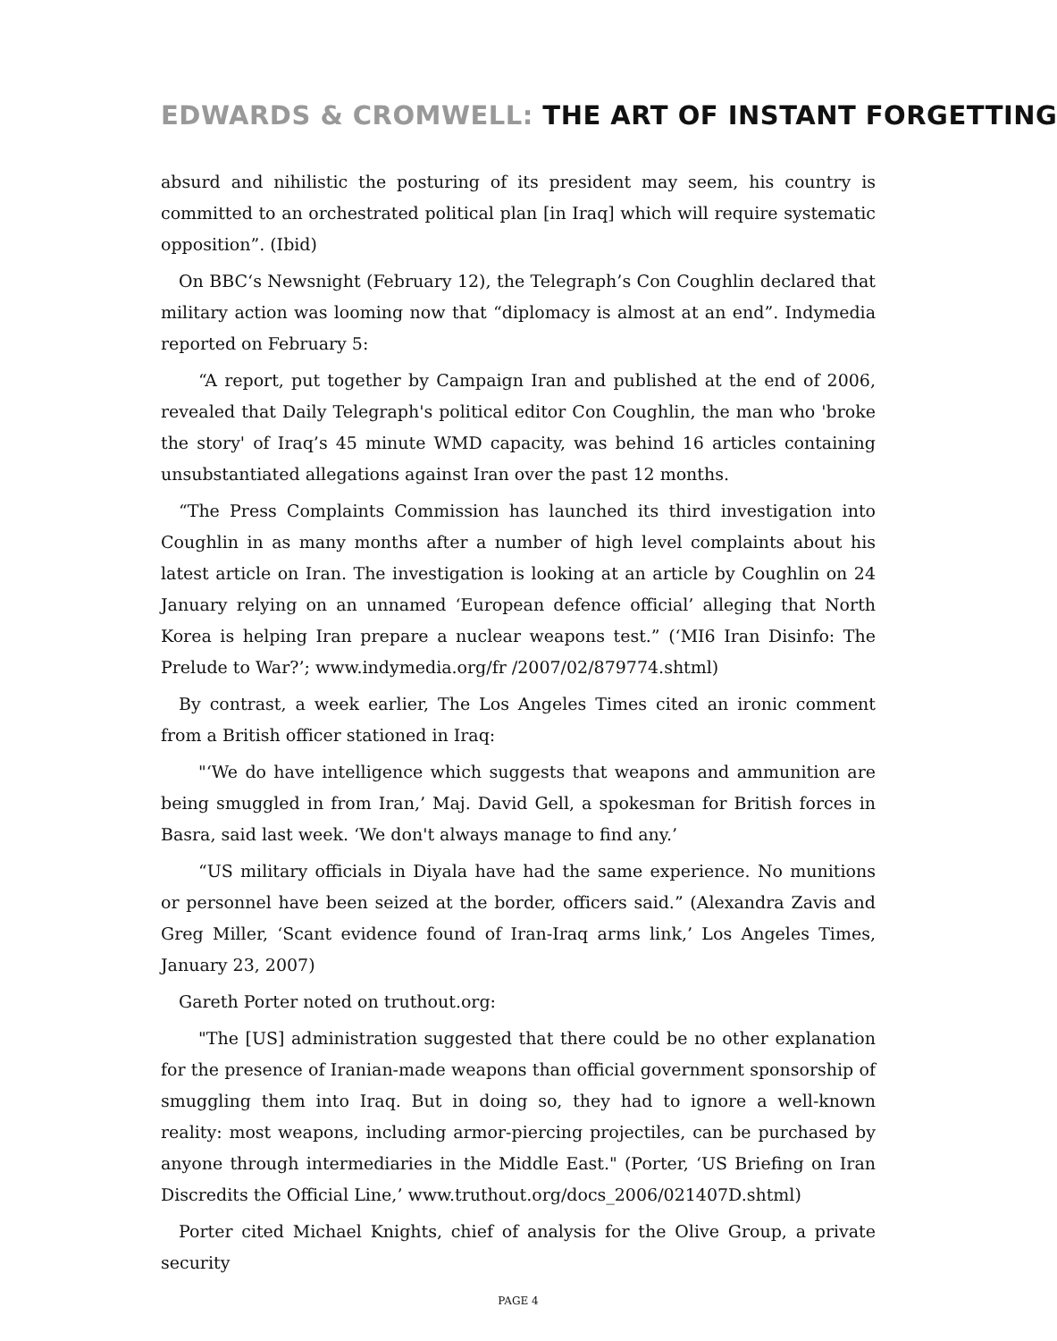EDWARDS & CROMWELL: THE ART OF INSTANT FORGETTING
absurd and nihilistic the posturing of its president may seem, his country is committed to an orchestrated political plan [in Iraq] which will require systematic opposition”. (Ibid)
On BBC‘s Newsnight (February 12), the Telegraph’s Con Coughlin declared that military action was looming now that “diplomacy is almost at an end”. Indymedia reported on February 5:
“A report, put together by Campaign Iran and published at the end of 2006, revealed that Daily Telegraph's political editor Con Coughlin, the man who 'broke the story' of Iraq’s 45 minute WMD capacity, was behind 16 articles containing unsubstantiated allegations against Iran over the past 12 months.
“The Press Complaints Commission has launched its third investigation into Coughlin in as many months after a number of high level complaints about his latest article on Iran. The investigation is looking at an article by Coughlin on 24 January relying on an unnamed ‘European defence official’ alleging that North Korea is helping Iran prepare a nuclear weapons test.” (‘MI6 Iran Disinfo: The Prelude to War?’; www.indymedia.org/fr /2007/02/879774.shtml)
By contrast, a week earlier, The Los Angeles Times cited an ironic comment from a British officer stationed in Iraq:
"‘We do have intelligence which suggests that weapons and ammunition are being smuggled in from Iran,’ Maj. David Gell, a spokesman for British forces in Basra, said last week. ‘We don't always manage to find any.’
“US military officials in Diyala have had the same experience. No munitions or personnel have been seized at the border, officers said.” (Alexandra Zavis and Greg Miller, ‘Scant evidence found of Iran-Iraq arms link,’ Los Angeles Times, January 23, 2007)
Gareth Porter noted on truthout.org:
"The [US] administration suggested that there could be no other explanation for the presence of Iranian-made weapons than official government sponsorship of smuggling them into Iraq. But in doing so, they had to ignore a well-known reality: most weapons, including armor-piercing projectiles, can be purchased by anyone through intermediaries in the Middle East." (Porter, ‘US Briefing on Iran Discredits the Official Line,’ www.truthout.org/docs_2006/021407D.shtml)
Porter cited Michael Knights, chief of analysis for the Olive Group, a private security
PAGE 4